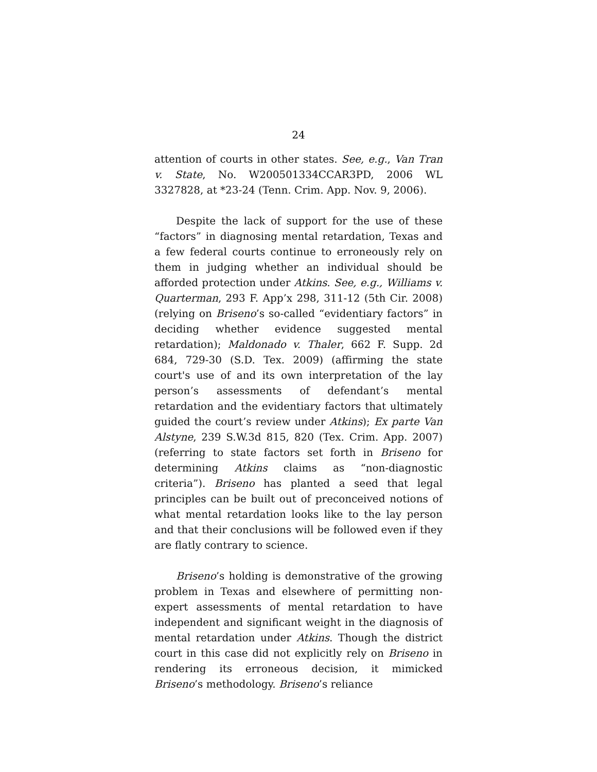24
attention of courts in other states. See, e.g., Van Tran v. State, No. W200501334CCAR3PD, 2006 WL 3327828, at *23-24 (Tenn. Crim. App. Nov. 9, 2006).
Despite the lack of support for the use of these “factors” in diagnosing mental retardation, Texas and a few federal courts continue to erroneously rely on them in judging whether an individual should be afforded protection under Atkins. See, e.g., Williams v. Quarterman, 293 F. App’x 298, 311-12 (5th Cir. 2008) (relying on Briseno’s so-called “evidentiary factors” in deciding whether evidence suggested mental retardation); Maldonado v. Thaler, 662 F. Supp. 2d 684, 729-30 (S.D. Tex. 2009) (affirming the state court's use of and its own interpretation of the lay person’s assessments of defendant’s mental retardation and the evidentiary factors that ultimately guided the court’s review under Atkins); Ex parte Van Alstyne, 239 S.W.3d 815, 820 (Tex. Crim. App. 2007) (referring to state factors set forth in Briseno for determining Atkins claims as “non-diagnostic criteria”). Briseno has planted a seed that legal principles can be built out of preconceived notions of what mental retardation looks like to the lay person and that their conclusions will be followed even if they are flatly contrary to science.
Briseno’s holding is demonstrative of the growing problem in Texas and elsewhere of permitting non-expert assessments of mental retardation to have independent and significant weight in the diagnosis of mental retardation under Atkins. Though the district court in this case did not explicitly rely on Briseno in rendering its erroneous decision, it mimicked Briseno’s methodology. Briseno’s reliance